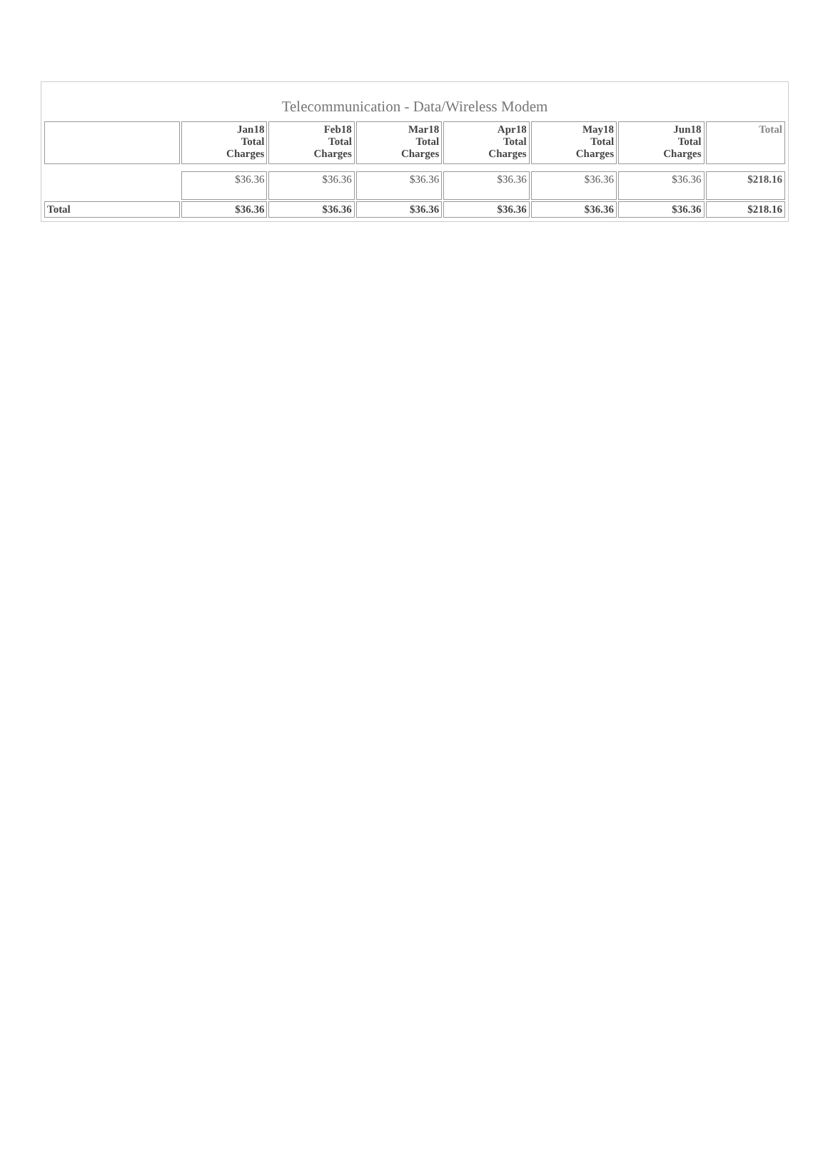Telecommunication - Data/Wireless Modem
| | Jan18 Total Charges | Feb18 Total Charges | Mar18 Total Charges | Apr18 Total Charges | May18 Total Charges | Jun18 Total Charges | Total |
| --- | --- | --- | --- | --- | --- | --- | --- |
| | $36.36 | $36.36 | $36.36 | $36.36 | $36.36 | $36.36 | $218.16 |
| Total | $36.36 | $36.36 | $36.36 | $36.36 | $36.36 | $36.36 | $218.16 |